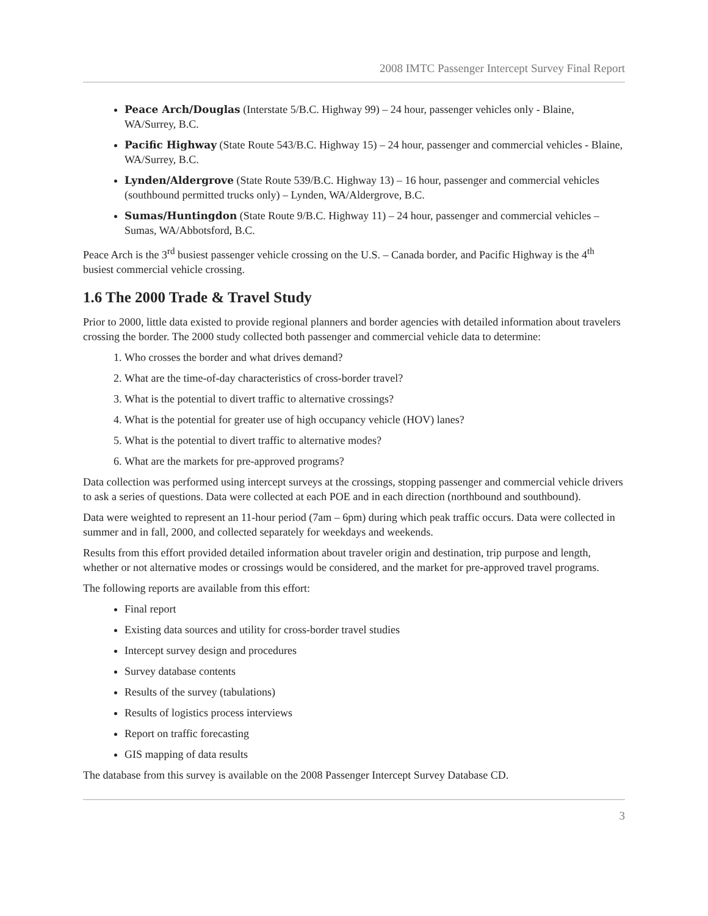2008 IMTC Passenger Intercept Survey Final Report
Peace Arch/Douglas (Interstate 5/B.C. Highway 99) – 24 hour, passenger vehicles only - Blaine, WA/Surrey, B.C.
Pacific Highway (State Route 543/B.C. Highway 15) – 24 hour, passenger and commercial vehicles - Blaine, WA/Surrey, B.C.
Lynden/Aldergrove (State Route 539/B.C. Highway 13) – 16 hour, passenger and commercial vehicles (southbound permitted trucks only) – Lynden, WA/Aldergrove, B.C.
Sumas/Huntingdon (State Route 9/B.C. Highway 11) – 24 hour, passenger and commercial vehicles – Sumas, WA/Abbotsford, B.C.
Peace Arch is the 3<sup>rd</sup> busiest passenger vehicle crossing on the U.S. – Canada border, and Pacific Highway is the 4<sup>th</sup> busiest commercial vehicle crossing.
1.6 The 2000 Trade & Travel Study
Prior to 2000, little data existed to provide regional planners and border agencies with detailed information about travelers crossing the border. The 2000 study collected both passenger and commercial vehicle data to determine:
1. Who crosses the border and what drives demand?
2. What are the time-of-day characteristics of cross-border travel?
3. What is the potential to divert traffic to alternative crossings?
4. What is the potential for greater use of high occupancy vehicle (HOV) lanes?
5. What is the potential to divert traffic to alternative modes?
6. What are the markets for pre-approved programs?
Data collection was performed using intercept surveys at the crossings, stopping passenger and commercial vehicle drivers to ask a series of questions. Data were collected at each POE and in each direction (northbound and southbound).
Data were weighted to represent an 11-hour period (7am – 6pm) during which peak traffic occurs. Data were collected in summer and in fall, 2000, and collected separately for weekdays and weekends.
Results from this effort provided detailed information about traveler origin and destination, trip purpose and length, whether or not alternative modes or crossings would be considered, and the market for pre-approved travel programs.
The following reports are available from this effort:
Final report
Existing data sources and utility for cross-border travel studies
Intercept survey design and procedures
Survey database contents
Results of the survey (tabulations)
Results of logistics process interviews
Report on traffic forecasting
GIS mapping of data results
The database from this survey is available on the 2008 Passenger Intercept Survey Database CD.
3